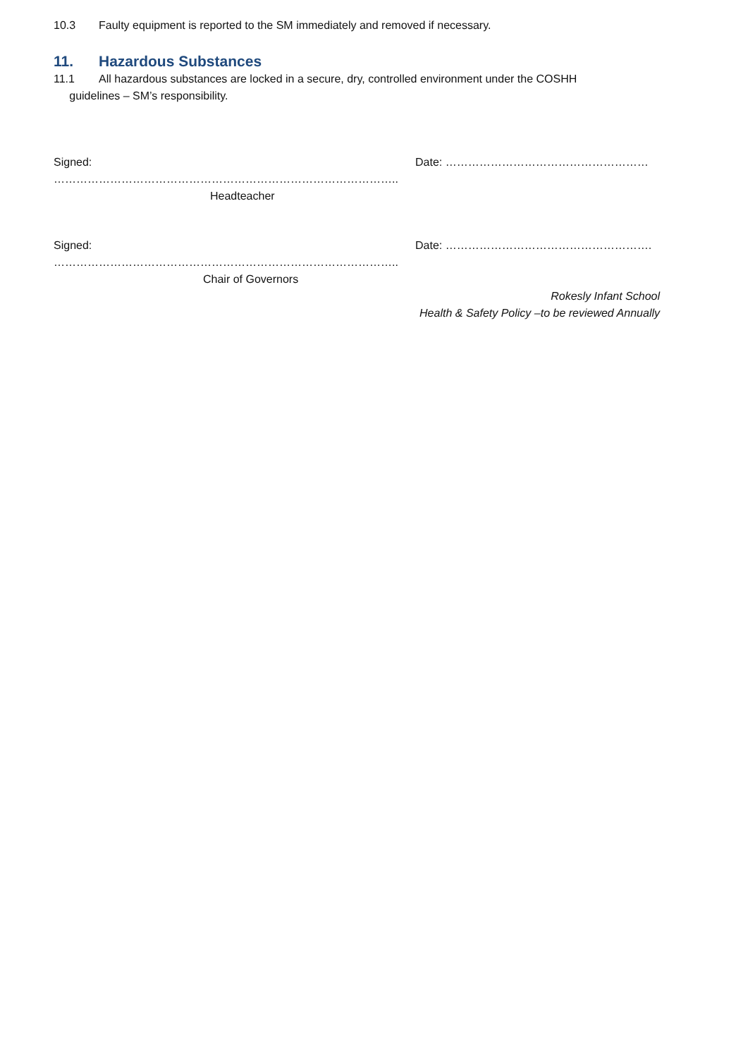10.3 Faulty equipment is reported to the SM immediately and removed if necessary.
11. Hazardous Substances
11.1 All hazardous substances are locked in a secure, dry, controlled environment under the COSHH
guidelines – SM’s responsibility.
Signed: ………………………………………………………………………………..
Headteacher
Date: ………………………………………………
Signed: ………………………………………………………………………………..
Chair of Governors
Date: ……………………………………………….
Rokesly Infant School
Health & Safety Policy –to be reviewed Annually